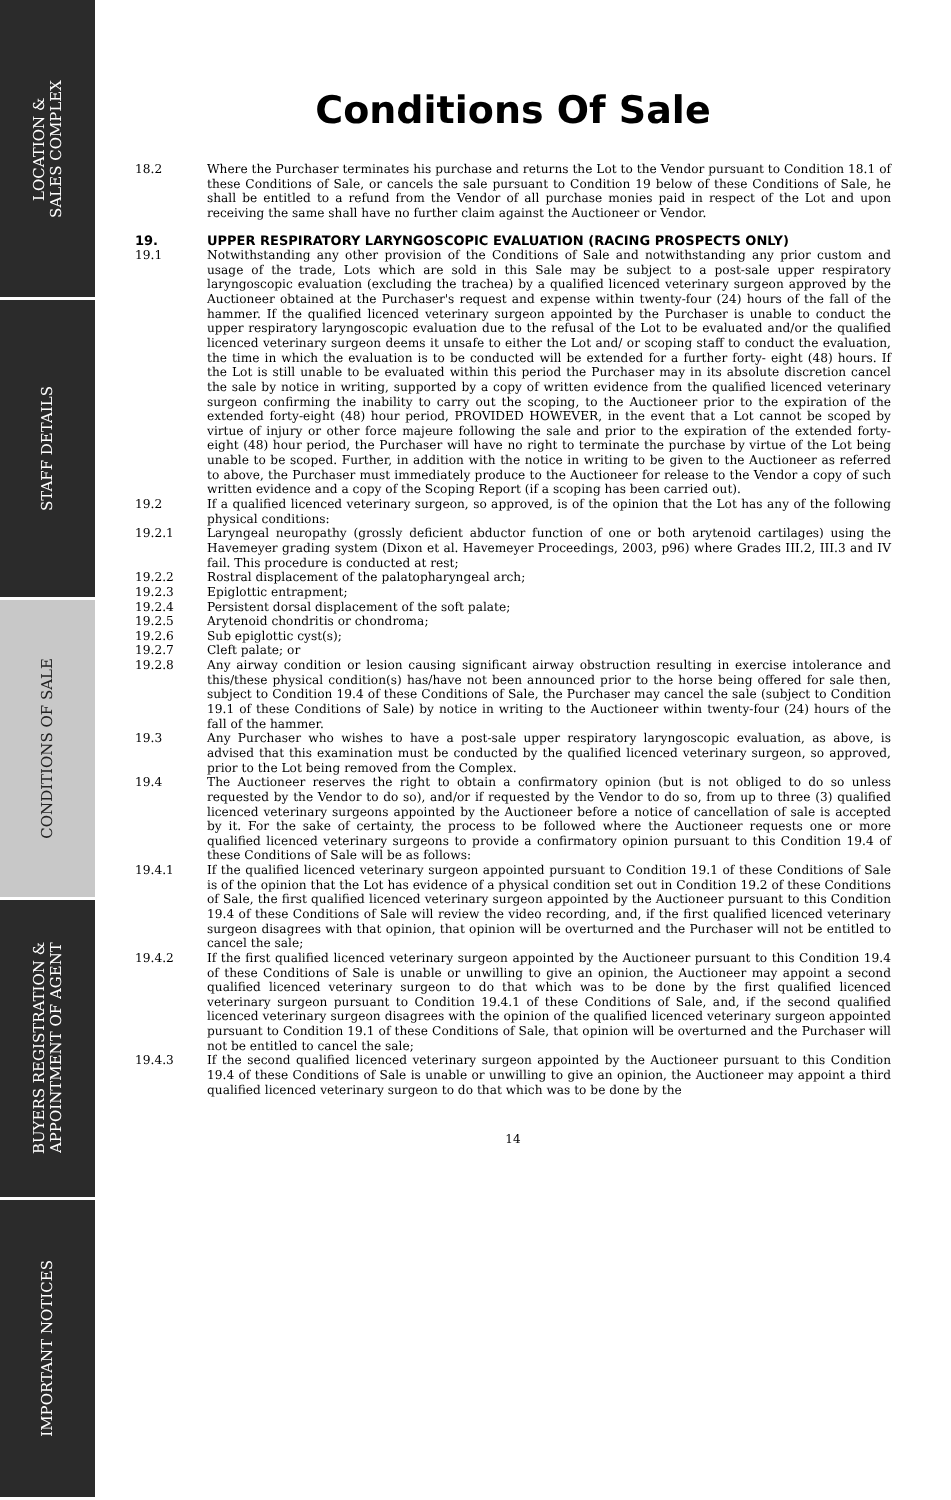LOCATION &
SALES COMPLEX
STAFF DETAILS
CONDITIONS OF SALE
BUYERS REGISTRATION &
APPOINTMENT OF AGENT
IMPORTANT NOTICES
Conditions Of Sale
18.2 Where the Purchaser terminates his purchase and returns the Lot to the Vendor pursuant to Condition 18.1 of these Conditions of Sale, or cancels the sale pursuant to Condition 19 below of these Conditions of Sale, he shall be entitled to a refund from the Vendor of all purchase monies paid in respect of the Lot and upon receiving the same shall have no further claim against the Auctioneer or Vendor.
19. UPPER RESPIRATORY LARYNGOSCOPIC EVALUATION (RACING PROSPECTS ONLY)
19.1 Notwithstanding any other provision of the Conditions of Sale and notwithstanding any prior custom and usage of the trade, Lots which are sold in this Sale may be subject to a post-sale upper respiratory laryngoscopic evaluation (excluding the trachea) by a qualified licenced veterinary surgeon approved by the Auctioneer obtained at the Purchaser's request and expense within twenty-four (24) hours of the fall of the hammer. If the qualified licenced veterinary surgeon appointed by the Purchaser is unable to conduct the upper respiratory laryngoscopic evaluation due to the refusal of the Lot to be evaluated and/or the qualified licenced veterinary surgeon deems it unsafe to either the Lot and/ or scoping staff to conduct the evaluation, the time in which the evaluation is to be conducted will be extended for a further forty- eight (48) hours. If the Lot is still unable to be evaluated within this period the Purchaser may in its absolute discretion cancel the sale by notice in writing, supported by a copy of written evidence from the qualified licenced veterinary surgeon confirming the inability to carry out the scoping, to the Auctioneer prior to the expiration of the extended forty-eight (48) hour period, PROVIDED HOWEVER, in the event that a Lot cannot be scoped by virtue of injury or other force majeure following the sale and prior to the expiration of the extended forty-eight (48) hour period, the Purchaser will have no right to terminate the purchase by virtue of the Lot being unable to be scoped. Further, in addition with the notice in writing to be given to the Auctioneer as referred to above, the Purchaser must immediately produce to the Auctioneer for release to the Vendor a copy of such written evidence and a copy of the Scoping Report (if a scoping has been carried out).
19.2 If a qualified licenced veterinary surgeon, so approved, is of the opinion that the Lot has any of the following physical conditions:
19.2.1 Laryngeal neuropathy (grossly deficient abductor function of one or both arytenoid cartilages) using the Havemeyer grading system (Dixon et al. Havemeyer Proceedings, 2003, p96) where Grades III.2, III.3 and IV fail. This procedure is conducted at rest;
19.2.2 Rostral displacement of the palatopharyngeal arch;
19.2.3 Epiglottic entrapment;
19.2.4 Persistent dorsal displacement of the soft palate;
19.2.5 Arytenoid chondritis or chondroma;
19.2.6 Sub epiglottic cyst(s);
19.2.7 Cleft palate; or
19.2.8 Any airway condition or lesion causing significant airway obstruction resulting in exercise intolerance and this/these physical condition(s) has/have not been announced prior to the horse being offered for sale then, subject to Condition 19.4 of these Conditions of Sale, the Purchaser may cancel the sale (subject to Condition 19.1 of these Conditions of Sale) by notice in writing to the Auctioneer within twenty-four (24) hours of the fall of the hammer.
19.3 Any Purchaser who wishes to have a post-sale upper respiratory laryngoscopic evaluation, as above, is advised that this examination must be conducted by the qualified licenced veterinary surgeon, so approved, prior to the Lot being removed from the Complex.
19.4 The Auctioneer reserves the right to obtain a confirmatory opinion (but is not obliged to do so unless requested by the Vendor to do so), and/or if requested by the Vendor to do so, from up to three (3) qualified licenced veterinary surgeons appointed by the Auctioneer before a notice of cancellation of sale is accepted by it. For the sake of certainty, the process to be followed where the Auctioneer requests one or more qualified licenced veterinary surgeons to provide a confirmatory opinion pursuant to this Condition 19.4 of these Conditions of Sale will be as follows:
19.4.1 If the qualified licenced veterinary surgeon appointed pursuant to Condition 19.1 of these Conditions of Sale is of the opinion that the Lot has evidence of a physical condition set out in Condition 19.2 of these Conditions of Sale, the first qualified licenced veterinary surgeon appointed by the Auctioneer pursuant to this Condition 19.4 of these Conditions of Sale will review the video recording, and, if the first qualified licenced veterinary surgeon disagrees with that opinion, that opinion will be overturned and the Purchaser will not be entitled to cancel the sale;
19.4.2 If the first qualified licenced veterinary surgeon appointed by the Auctioneer pursuant to this Condition 19.4 of these Conditions of Sale is unable or unwilling to give an opinion, the Auctioneer may appoint a second qualified licenced veterinary surgeon to do that which was to be done by the first qualified licenced veterinary surgeon pursuant to Condition 19.4.1 of these Conditions of Sale, and, if the second qualified licenced veterinary surgeon disagrees with the opinion of the qualified licenced veterinary surgeon appointed pursuant to Condition 19.1 of these Conditions of Sale, that opinion will be overturned and the Purchaser will not be entitled to cancel the sale;
19.4.3 If the second qualified licenced veterinary surgeon appointed by the Auctioneer pursuant to this Condition 19.4 of these Conditions of Sale is unable or unwilling to give an opinion, the Auctioneer may appoint a third qualified licenced veterinary surgeon to do that which was to be done by the
14